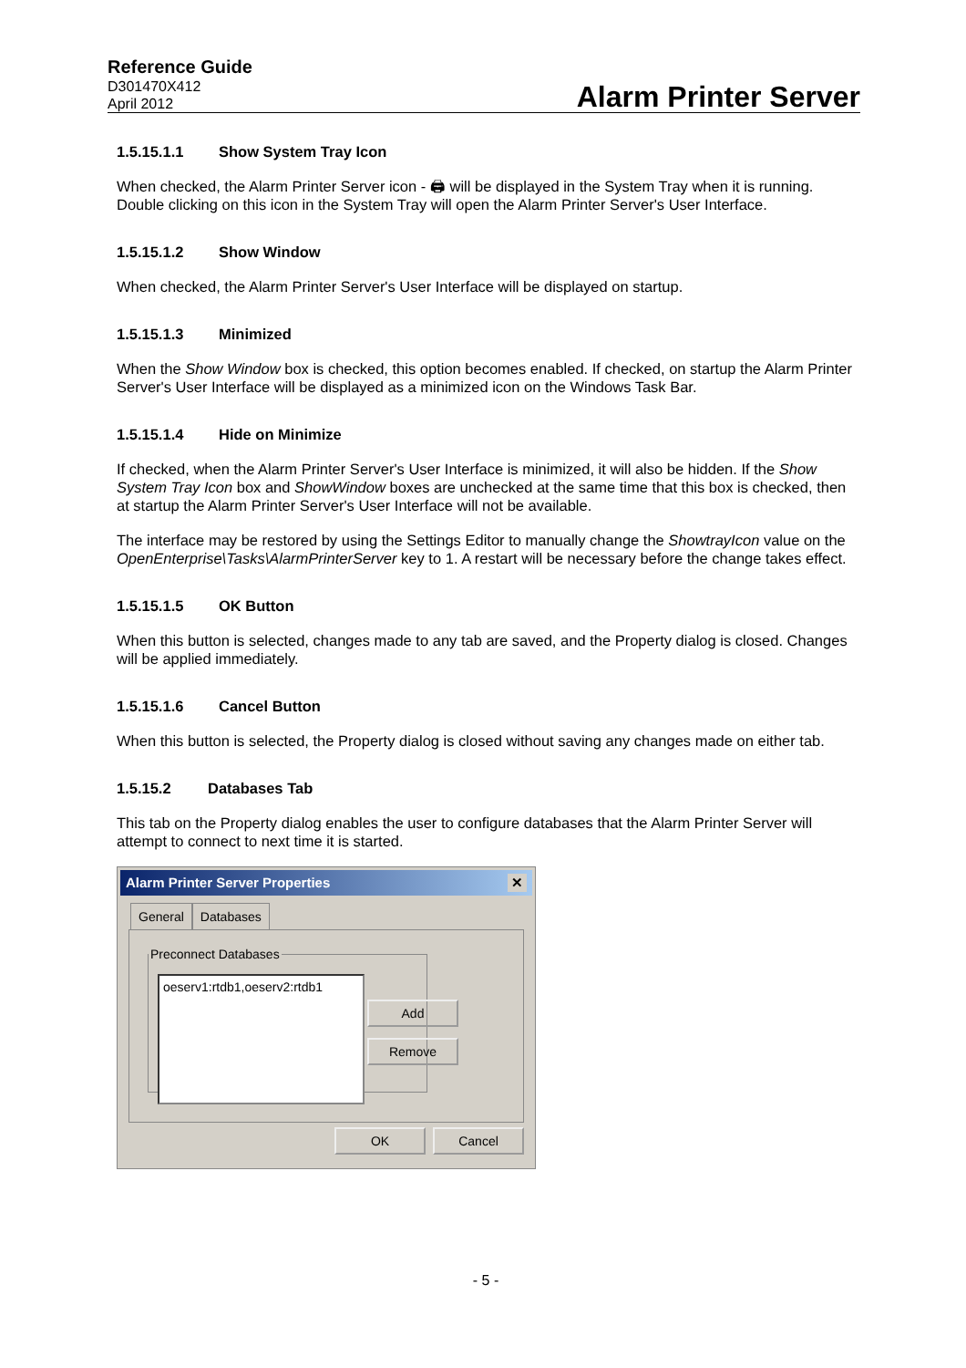Reference Guide
D301470X412
April 2012
Alarm Printer Server
1.5.15.1.1 Show System Tray Icon
When checked, the Alarm Printer Server icon - 🖨 will be displayed in the System Tray when it is running. Double clicking on this icon in the System Tray will open the Alarm Printer Server's User Interface.
1.5.15.1.2 Show Window
When checked, the Alarm Printer Server's User Interface will be displayed on startup.
1.5.15.1.3 Minimized
When the Show Window box is checked, this option becomes enabled. If checked, on startup the Alarm Printer Server's User Interface will be displayed as a minimized icon on the Windows Task Bar.
1.5.15.1.4 Hide on Minimize
If checked, when the Alarm Printer Server's User Interface is minimized, it will also be hidden. If the Show System Tray Icon box and ShowWindow boxes are unchecked at the same time that this box is checked, then at startup the Alarm Printer Server's User Interface will not be available.
The interface may be restored by using the Settings Editor to manually change the ShowtrayIcon value on the OpenEnterprise\Tasks\AlarmPrinterServer key to 1. A restart will be necessary before the change takes effect.
1.5.15.1.5 OK Button
When this button is selected, changes made to any tab are saved, and the Property dialog is closed. Changes will be applied immediately.
1.5.15.1.6 Cancel Button
When this button is selected, the Property dialog is closed without saving any changes made on either tab.
1.5.15.2 Databases Tab
This tab on the Property dialog enables the user to configure databases that the Alarm Printer Server will attempt to connect to next time it is started.
Alarm Printer Server Properties ✕
General Databases
Preconnect Databases
oeserv1:rtdb1,oeserv2:rtdb1
Add
Remove
OK Cancel
- 5 -